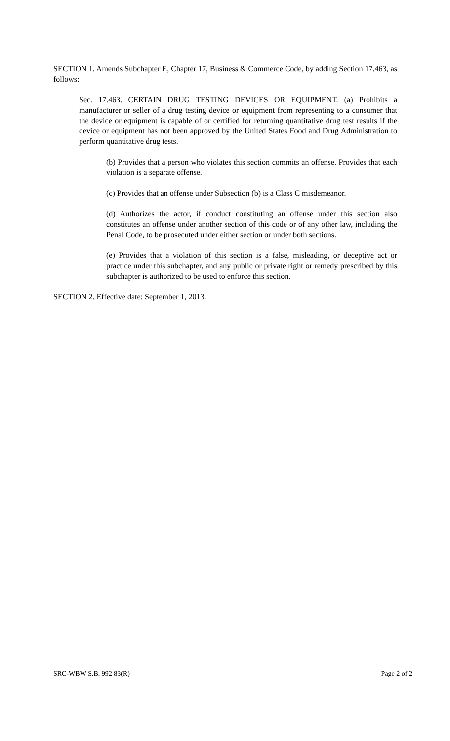SECTION 1. Amends Subchapter E, Chapter 17, Business & Commerce Code, by adding Section 17.463, as follows:
Sec. 17.463. CERTAIN DRUG TESTING DEVICES OR EQUIPMENT. (a) Prohibits a manufacturer or seller of a drug testing device or equipment from representing to a consumer that the device or equipment is capable of or certified for returning quantitative drug test results if the device or equipment has not been approved by the United States Food and Drug Administration to perform quantitative drug tests.
(b) Provides that a person who violates this section commits an offense. Provides that each violation is a separate offense.
(c) Provides that an offense under Subsection (b) is a Class C misdemeanor.
(d) Authorizes the actor, if conduct constituting an offense under this section also constitutes an offense under another section of this code or of any other law, including the Penal Code, to be prosecuted under either section or under both sections.
(e) Provides that a violation of this section is a false, misleading, or deceptive act or practice under this subchapter, and any public or private right or remedy prescribed by this subchapter is authorized to be used to enforce this section.
SECTION 2. Effective date: September 1, 2013.
SRC-WBW S.B. 992 83(R) Page 2 of 2